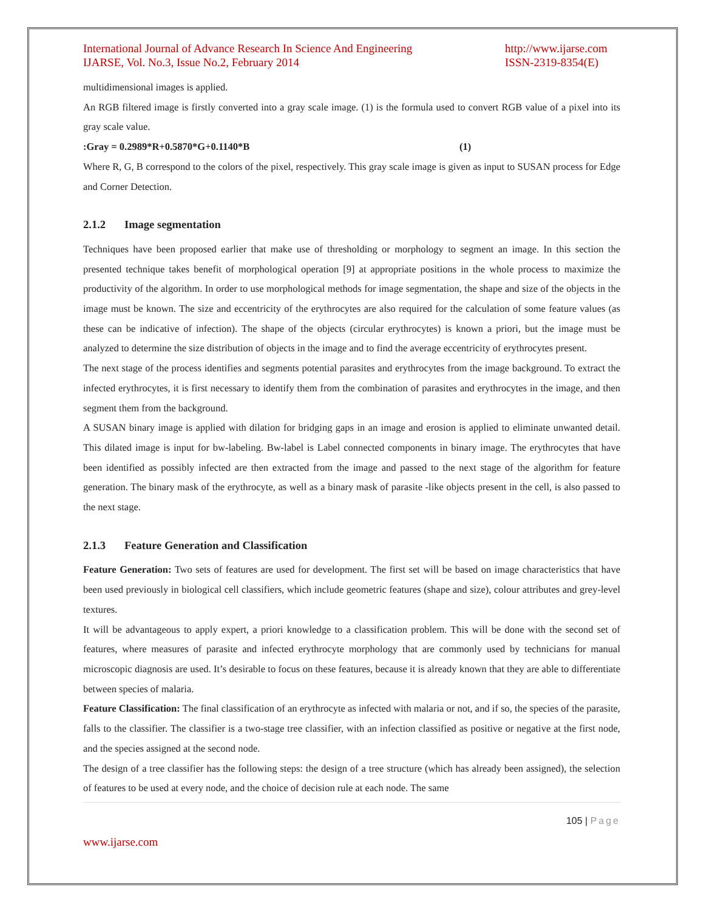International Journal of Advance Research In Science And Engineering
IJARSE, Vol. No.3, Issue No.2, February 2014
http://www.ijarse.com
ISSN-2319-8354(E)
multidimensional images is applied.
An RGB filtered image is firstly converted into a gray scale image. (1) is the formula used to convert RGB value of a pixel into its gray scale value.
:Gray = 0.2989*R+0.5870*G+0.1140*B (1)
Where R, G, B correspond to the colors of the pixel, respectively. This gray scale image is given as input to SUSAN process for Edge and Corner Detection.
2.1.2 Image segmentation
Techniques have been proposed earlier that make use of thresholding or morphology to segment an image. In this section the presented technique takes benefit of morphological operation [9] at appropriate positions in the whole process to maximize the productivity of the algorithm. In order to use morphological methods for image segmentation, the shape and size of the objects in the image must be known. The size and eccentricity of the erythrocytes are also required for the calculation of some feature values (as these can be indicative of infection). The shape of the objects (circular erythrocytes) is known a priori, but the image must be analyzed to determine the size distribution of objects in the image and to find the average eccentricity of erythrocytes present.
The next stage of the process identifies and segments potential parasites and erythrocytes from the image background. To extract the infected erythrocytes, it is first necessary to identify them from the combination of parasites and erythrocytes in the image, and then segment them from the background.
A SUSAN binary image is applied with dilation for bridging gaps in an image and erosion is applied to eliminate unwanted detail. This dilated image is input for bw-labeling. Bw-label is Label connected components in binary image. The erythrocytes that have been identified as possibly infected are then extracted from the image and passed to the next stage of the algorithm for feature generation. The binary mask of the erythrocyte, as well as a binary mask of parasite -like objects present in the cell, is also passed to the next stage.
2.1.3 Feature Generation and Classification
Feature Generation: Two sets of features are used for development. The first set will be based on image characteristics that have been used previously in biological cell classifiers, which include geometric features (shape and size), colour attributes and grey-level textures.
It will be advantageous to apply expert, a priori knowledge to a classification problem. This will be done with the second set of features, where measures of parasite and infected erythrocyte morphology that are commonly used by technicians for manual microscopic diagnosis are used. It’s desirable to focus on these features, because it is already known that they are able to differentiate between species of malaria.
Feature Classification: The final classification of an erythrocyte as infected with malaria or not, and if so, the species of the parasite, falls to the classifier. The classifier is a two-stage tree classifier, with an infection classified as positive or negative at the first node, and the species assigned at the second node.
The design of a tree classifier has the following steps: the design of a tree structure (which has already been assigned), the selection of features to be used at every node, and the choice of decision rule at each node. The same
105 | Page
www.ijarse.com